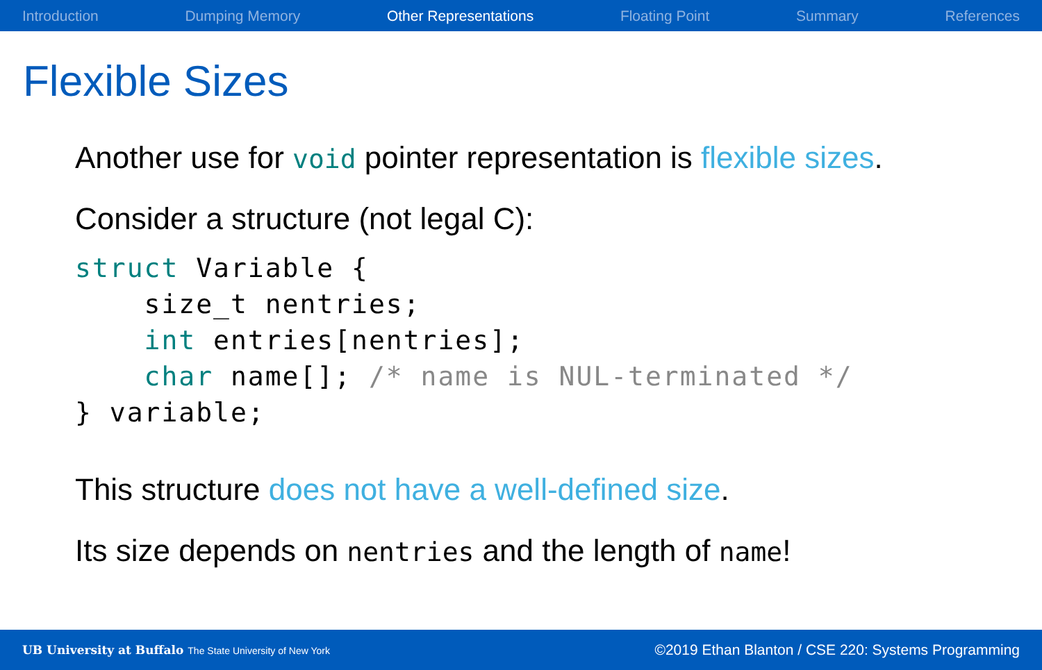Introduction Dumping Memory Other Representations Floating Point Summary References
Flexible Sizes
Another use for void pointer representation is flexible sizes.
Consider a structure (not legal C):
struct Variable {
    size_t nentries;
    int entries[nentries];
    char name[]; /* name is NUL-terminated */
} variable;
This structure does not have a well-defined size.
Its size depends on nentries and the length of name!
UB University at Buffalo The State University of New York ©2019 Ethan Blanton / CSE 220: Systems Programming